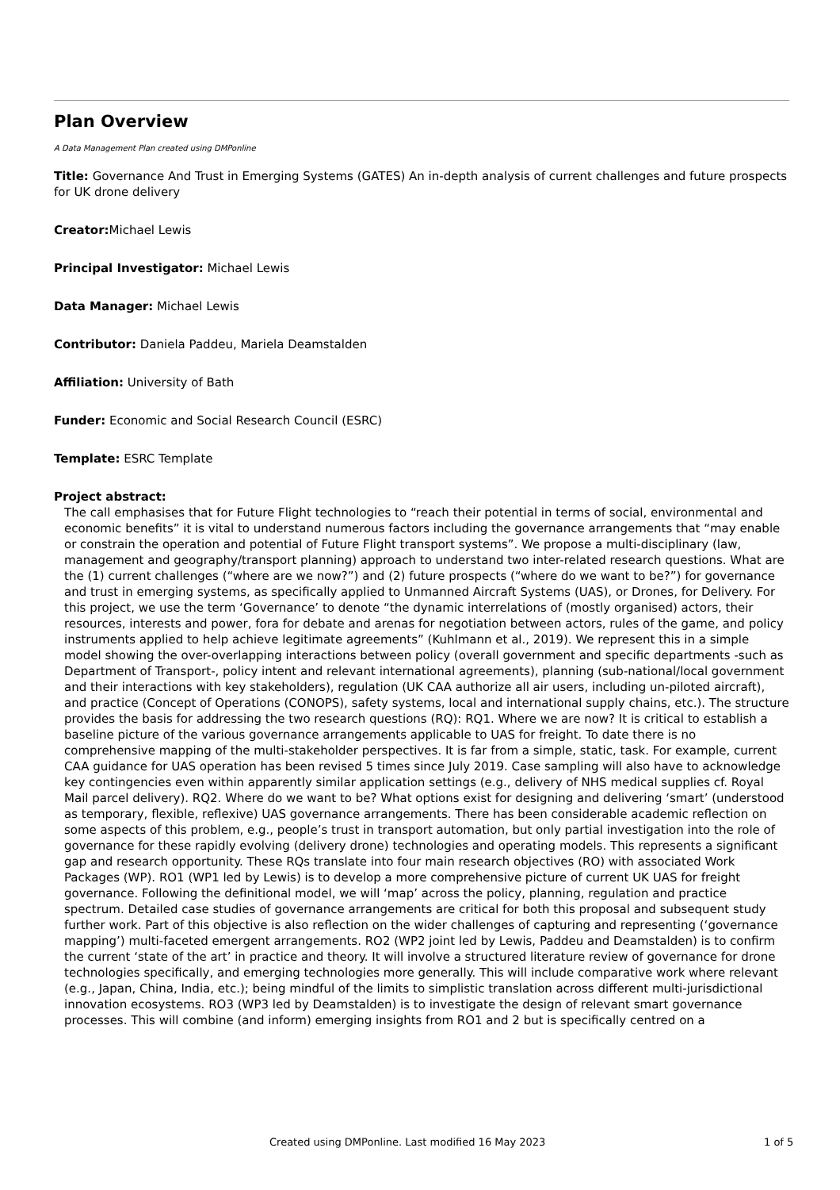Plan Overview
A Data Management Plan created using DMPonline
Title: Governance And Trust in Emerging Systems (GATES) An in-depth analysis of current challenges and future prospects for UK drone delivery
Creator: Michael Lewis
Principal Investigator: Michael Lewis
Data Manager: Michael Lewis
Contributor: Daniela Paddeu, Mariela Deamstalden
Affiliation: University of Bath
Funder: Economic and Social Research Council (ESRC)
Template: ESRC Template
Project abstract:
The call emphasises that for Future Flight technologies to “reach their potential in terms of social, environmental and economic benefits” it is vital to understand numerous factors including the governance arrangements that “may enable or constrain the operation and potential of Future Flight transport systems”. We propose a multi-disciplinary (law, management and geography/transport planning) approach to understand two inter-related research questions. What are the (1) current challenges (“where are we now?”) and (2) future prospects (“where do we want to be?”) for governance and trust in emerging systems, as specifically applied to Unmanned Aircraft Systems (UAS), or Drones, for Delivery. For this project, we use the term ‘Governance’ to denote “the dynamic interrelations of (mostly organised) actors, their resources, interests and power, fora for debate and arenas for negotiation between actors, rules of the game, and policy instruments applied to help achieve legitimate agreements” (Kuhlmann et al., 2019). We represent this in a simple model showing the over-overlapping interactions between policy (overall government and specific departments -such as Department of Transport-, policy intent and relevant international agreements), planning (sub-national/local government and their interactions with key stakeholders), regulation (UK CAA authorize all air users, including un-piloted aircraft), and practice (Concept of Operations (CONOPS), safety systems, local and international supply chains, etc.). The structure provides the basis for addressing the two research questions (RQ): RQ1. Where we are now? It is critical to establish a baseline picture of the various governance arrangements applicable to UAS for freight. To date there is no comprehensive mapping of the multi-stakeholder perspectives. It is far from a simple, static, task. For example, current CAA guidance for UAS operation has been revised 5 times since July 2019. Case sampling will also have to acknowledge key contingencies even within apparently similar application settings (e.g., delivery of NHS medical supplies cf. Royal Mail parcel delivery). RQ2. Where do we want to be? What options exist for designing and delivering ‘smart’ (understood as temporary, flexible, reflexive) UAS governance arrangements. There has been considerable academic reflection on some aspects of this problem, e.g., people’s trust in transport automation, but only partial investigation into the role of governance for these rapidly evolving (delivery drone) technologies and operating models. This represents a significant gap and research opportunity. These RQs translate into four main research objectives (RO) with associated Work Packages (WP). RO1 (WP1 led by Lewis) is to develop a more comprehensive picture of current UK UAS for freight governance. Following the definitional model, we will ‘map’ across the policy, planning, regulation and practice spectrum. Detailed case studies of governance arrangements are critical for both this proposal and subsequent study further work. Part of this objective is also reflection on the wider challenges of capturing and representing (‘governance mapping’) multi-faceted emergent arrangements. RO2 (WP2 joint led by Lewis, Paddeu and Deamstalden) is to confirm the current ‘state of the art’ in practice and theory. It will involve a structured literature review of governance for drone technologies specifically, and emerging technologies more generally. This will include comparative work where relevant (e.g., Japan, China, India, etc.); being mindful of the limits to simplistic translation across different multi-jurisdictional innovation ecosystems. RO3 (WP3 led by Deamstalden) is to investigate the design of relevant smart governance processes. This will combine (and inform) emerging insights from RO1 and 2 but is specifically centred on a
Created using DMPonline. Last modified 16 May 2023 1 of 5